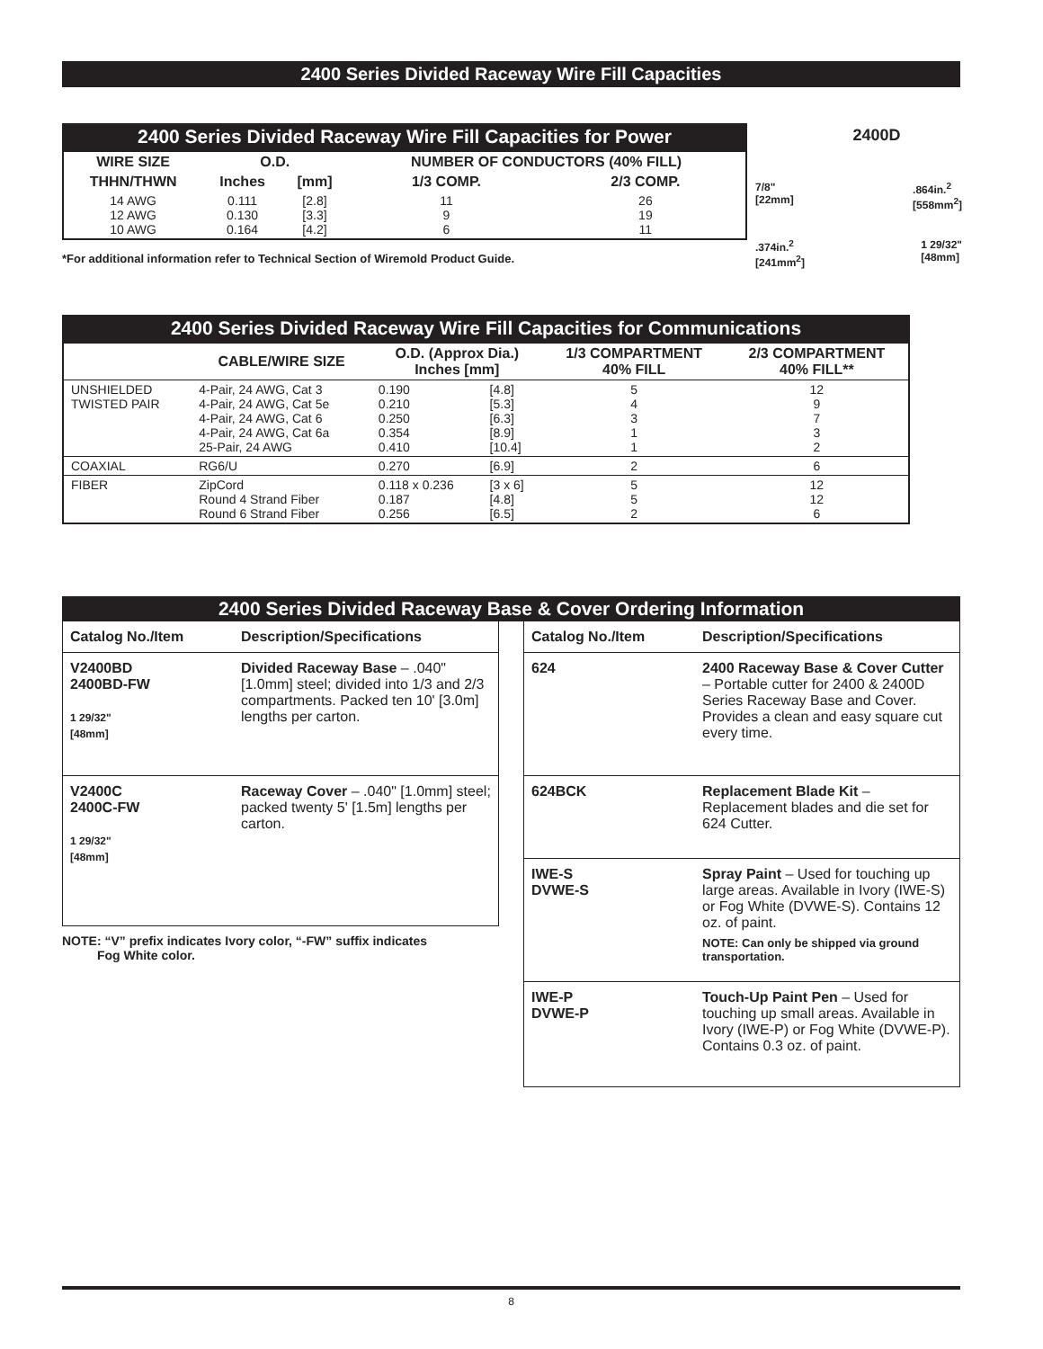2400 Series Divided Raceway Wire Fill Capacities
2400 Series Divided Raceway Wire Fill Capacities for Power
| WIRE SIZE | O.D. | | NUMBER OF CONDUCTORS (40% FILL) | |
| --- | --- | --- | --- | --- |
| THHN/THWN | Inches | [mm] | 1/3 COMP. | 2/3 COMP. |
| 14 AWG 12 AWG 10 AWG | 0.111 0.130 0.164 | [2.8] [3.3] [4.2] | 11 9 6 | 26 19 11 |
*For additional information refer to Technical Section of Wiremold Product Guide.
2400D
7/8"
[22mm].864in.<sup>2</sup>
[558mm<sup>2</sup>]
.374in.<sup>2</sup>
[241mm<sup>2</sup>] 1 29/32"
[48mm]
2400 Series Divided Raceway Wire Fill Capacities for Communications
| | CABLE/WIRE SIZE | O.D. (Approx Dia.) Inches [mm] | | 1/3 COMPARTMENT 40% FILL | 2/3 COMPARTMENT 40% FILL** |
| --- | --- | --- | --- | --- | --- |
| UNSHIELDED TWISTED PAIR | 4-Pair, 24 AWG, Cat 3 4-Pair, 24 AWG, Cat 5e 4-Pair, 24 AWG, Cat 6 4-Pair, 24 AWG, Cat 6a 25-Pair, 24 AWG | 0.190 0.210 0.250 0.354 0.410 | [4.8] [5.3] [6.3] [8.9] [10.4] | 5 4 3 1 1 | 12 9 7 3 2 |
| COAXIAL | RG6/U | 0.270 | [6.9] | 2 | 6 |
| FIBER | ZipCord Round 4 Strand Fiber Round 6 Strand Fiber | 0.118 x 0.236 0.187 0.256 | [3 x 6] [4.8] [6.5] | 5 5 2 | 12 12 6 |
2400 Series Divided Raceway Base & Cover Ordering Information
Catalog No./Item Description/Specifications
V2400BD
2400BD-FW
1 29/32"
[48mm]
Divided Raceway Base – .040" [1.0mm] steel; divided into 1/3 and 2/3 compartments. Packed ten 10' [3.0m] lengths per carton.
V2400C
2400C-FW
1 29/32"
[48mm]
Raceway Cover – .040" [1.0mm] steel; packed twenty 5' [1.5m] lengths per carton.
NOTE: “V” prefix indicates Ivory color, “-FW” suffix indicates
Fog White color.
Catalog No./Item Description/Specifications
624 2400 Raceway Base & Cover Cutter – Portable cutter for 2400 & 2400D Series Raceway Base and Cover. Provides a clean and easy square cut every time.
624BCK Replacement Blade Kit – Replacement blades and die set for 624 Cutter.
IWE-S
DVWE-S
Spray Paint – Used for touching up large areas. Available in Ivory (IWE-S) or Fog White (DVWE-S). Contains 12 oz. of paint.
NOTE: Can only be shipped via ground transportation.
IWE-P
DVWE-P
Touch-Up Paint Pen – Used for touching up small areas. Available in Ivory (IWE-P) or Fog White (DVWE-P). Contains 0.3 oz. of paint.
8